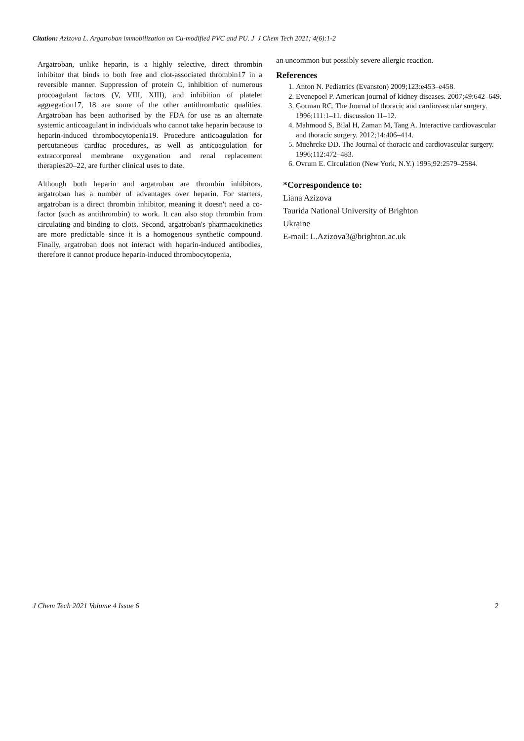Citation: Azizova L. Argatroban immobilization on Cu-modified PVC and PU. J J Chem Tech 2021; 4(6):1-2
Argatroban, unlike heparin, is a highly selective, direct thrombin inhibitor that binds to both free and clot-associated thrombin17 in a reversible manner. Suppression of protein C, inhibition of numerous procoagulant factors (V, VIII, XIII), and inhibition of platelet aggregation17, 18 are some of the other antithrombotic qualities. Argatroban has been authorised by the FDA for use as an alternate systemic anticoagulant in individuals who cannot take heparin because to heparin-induced thrombocytopenia19. Procedure anticoagulation for percutaneous cardiac procedures, as well as anticoagulation for extracorporeal membrane oxygenation and renal replacement therapies20–22, are further clinical uses to date.
Although both heparin and argatroban are thrombin inhibitors, argatroban has a number of advantages over heparin. For starters, argatroban is a direct thrombin inhibitor, meaning it doesn't need a co-factor (such as antithrombin) to work. It can also stop thrombin from circulating and binding to clots. Second, argatroban's pharmacokinetics are more predictable since it is a homogenous synthetic compound. Finally, argatroban does not interact with heparin-induced antibodies, therefore it cannot produce heparin-induced thrombocytopenia,
an uncommon but possibly severe allergic reaction.
References
1. Anton N. Pediatrics (Evanston) 2009;123:e453–e458.
2. Evenepoel P. American journal of kidney diseases. 2007;49:642–649.
3. Gorman RC. The Journal of thoracic and cardiovascular surgery. 1996;111:1–11. discussion 11–12.
4. Mahmood S, Bilal H, Zaman M, Tang A. Interactive cardiovascular and thoracic surgery. 2012;14:406–414.
5. Muehrcke DD. The Journal of thoracic and cardiovascular surgery. 1996;112:472–483.
6. Ovrum E. Circulation (New York, N.Y.) 1995;92:2579–2584.
*Correspondence to:
Liana Azizova
Taurida National University of Brighton
Ukraine
E-mail: L.Azizova3@brighton.ac.uk
J Chem Tech 2021 Volume 4 Issue 6 2